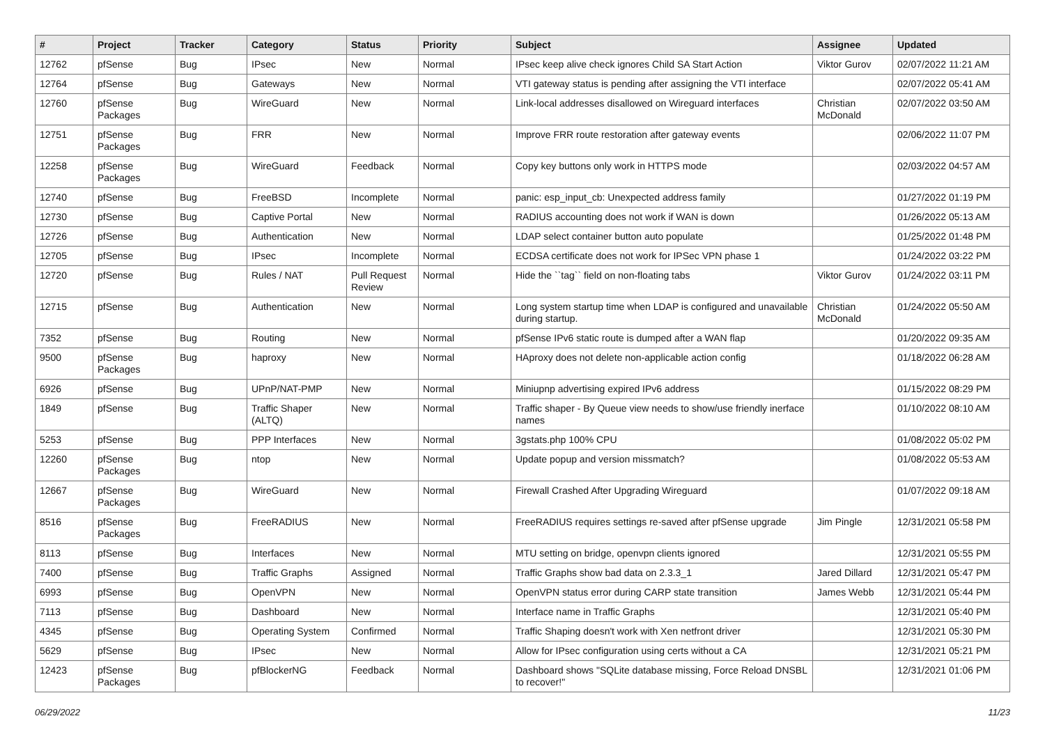| # | Project | Tracker | Category | Status | Priority | Subject | Assignee | Updated |
| --- | --- | --- | --- | --- | --- | --- | --- | --- |
| 12762 | pfSense | Bug | IPsec | New | Normal | IPsec keep alive check ignores Child SA Start Action | Viktor Gurov | 02/07/2022 11:21 AM |
| 12764 | pfSense | Bug | Gateways | New | Normal | VTI gateway status is pending after assigning the VTI interface | | 02/07/2022 05:41 AM |
| 12760 | pfSense Packages | Bug | WireGuard | New | Normal | Link-local addresses disallowed on Wireguard interfaces | Christian McDonald | 02/07/2022 03:50 AM |
| 12751 | pfSense Packages | Bug | FRR | New | Normal | Improve FRR route restoration after gateway events | | 02/06/2022 11:07 PM |
| 12258 | pfSense Packages | Bug | WireGuard | Feedback | Normal | Copy key buttons only work in HTTPS mode | | 02/03/2022 04:57 AM |
| 12740 | pfSense | Bug | FreeBSD | Incomplete | Normal | panic: esp_input_cb: Unexpected address family | | 01/27/2022 01:19 PM |
| 12730 | pfSense | Bug | Captive Portal | New | Normal | RADIUS accounting does not work if WAN is down | | 01/26/2022 05:13 AM |
| 12726 | pfSense | Bug | Authentication | New | Normal | LDAP select container button auto populate | | 01/25/2022 01:48 PM |
| 12705 | pfSense | Bug | IPsec | Incomplete | Normal | ECDSA certificate does not work for IPSec VPN phase 1 | | 01/24/2022 03:22 PM |
| 12720 | pfSense | Bug | Rules / NAT | Pull Request Review | Normal | Hide the ``tag`` field on non-floating tabs | Viktor Gurov | 01/24/2022 03:11 PM |
| 12715 | pfSense | Bug | Authentication | New | Normal | Long system startup time when LDAP is configured and unavailable during startup. | Christian McDonald | 01/24/2022 05:50 AM |
| 7352 | pfSense | Bug | Routing | New | Normal | pfSense IPv6 static route is dumped after a WAN flap | | 01/20/2022 09:35 AM |
| 9500 | pfSense Packages | Bug | haproxy | New | Normal | HAproxy does not delete non-applicable action config | | 01/18/2022 06:28 AM |
| 6926 | pfSense | Bug | UPnP/NAT-PMP | New | Normal | Miniupnp advertising expired IPv6 address | | 01/15/2022 08:29 PM |
| 1849 | pfSense | Bug | Traffic Shaper (ALTQ) | New | Normal | Traffic shaper - By Queue view needs to show/use friendly inerface names | | 01/10/2022 08:10 AM |
| 5253 | pfSense | Bug | PPP Interfaces | New | Normal | 3gstats.php 100% CPU | | 01/08/2022 05:02 PM |
| 12260 | pfSense Packages | Bug | ntop | New | Normal | Update popup and version missmatch? | | 01/08/2022 05:53 AM |
| 12667 | pfSense Packages | Bug | WireGuard | New | Normal | Firewall Crashed After Upgrading Wireguard | | 01/07/2022 09:18 AM |
| 8516 | pfSense Packages | Bug | FreeRADIUS | New | Normal | FreeRADIUS requires settings re-saved after pfSense upgrade | Jim Pingle | 12/31/2021 05:58 PM |
| 8113 | pfSense | Bug | Interfaces | New | Normal | MTU setting on bridge, openvpn clients ignored | | 12/31/2021 05:55 PM |
| 7400 | pfSense | Bug | Traffic Graphs | Assigned | Normal | Traffic Graphs show bad data on 2.3.3_1 | Jared Dillard | 12/31/2021 05:47 PM |
| 6993 | pfSense | Bug | OpenVPN | New | Normal | OpenVPN status error during CARP state transition | James Webb | 12/31/2021 05:44 PM |
| 7113 | pfSense | Bug | Dashboard | New | Normal | Interface name in Traffic Graphs | | 12/31/2021 05:40 PM |
| 4345 | pfSense | Bug | Operating System | Confirmed | Normal | Traffic Shaping doesn't work with Xen netfront driver | | 12/31/2021 05:30 PM |
| 5629 | pfSense | Bug | IPsec | New | Normal | Allow for IPsec configuration using certs without a CA | | 12/31/2021 05:21 PM |
| 12423 | pfSense Packages | Bug | pfBlockerNG | Feedback | Normal | Dashboard shows "SQLite database missing, Force Reload DNSBL to recover!" | | 12/31/2021 01:06 PM |
06/29/2022 11/23